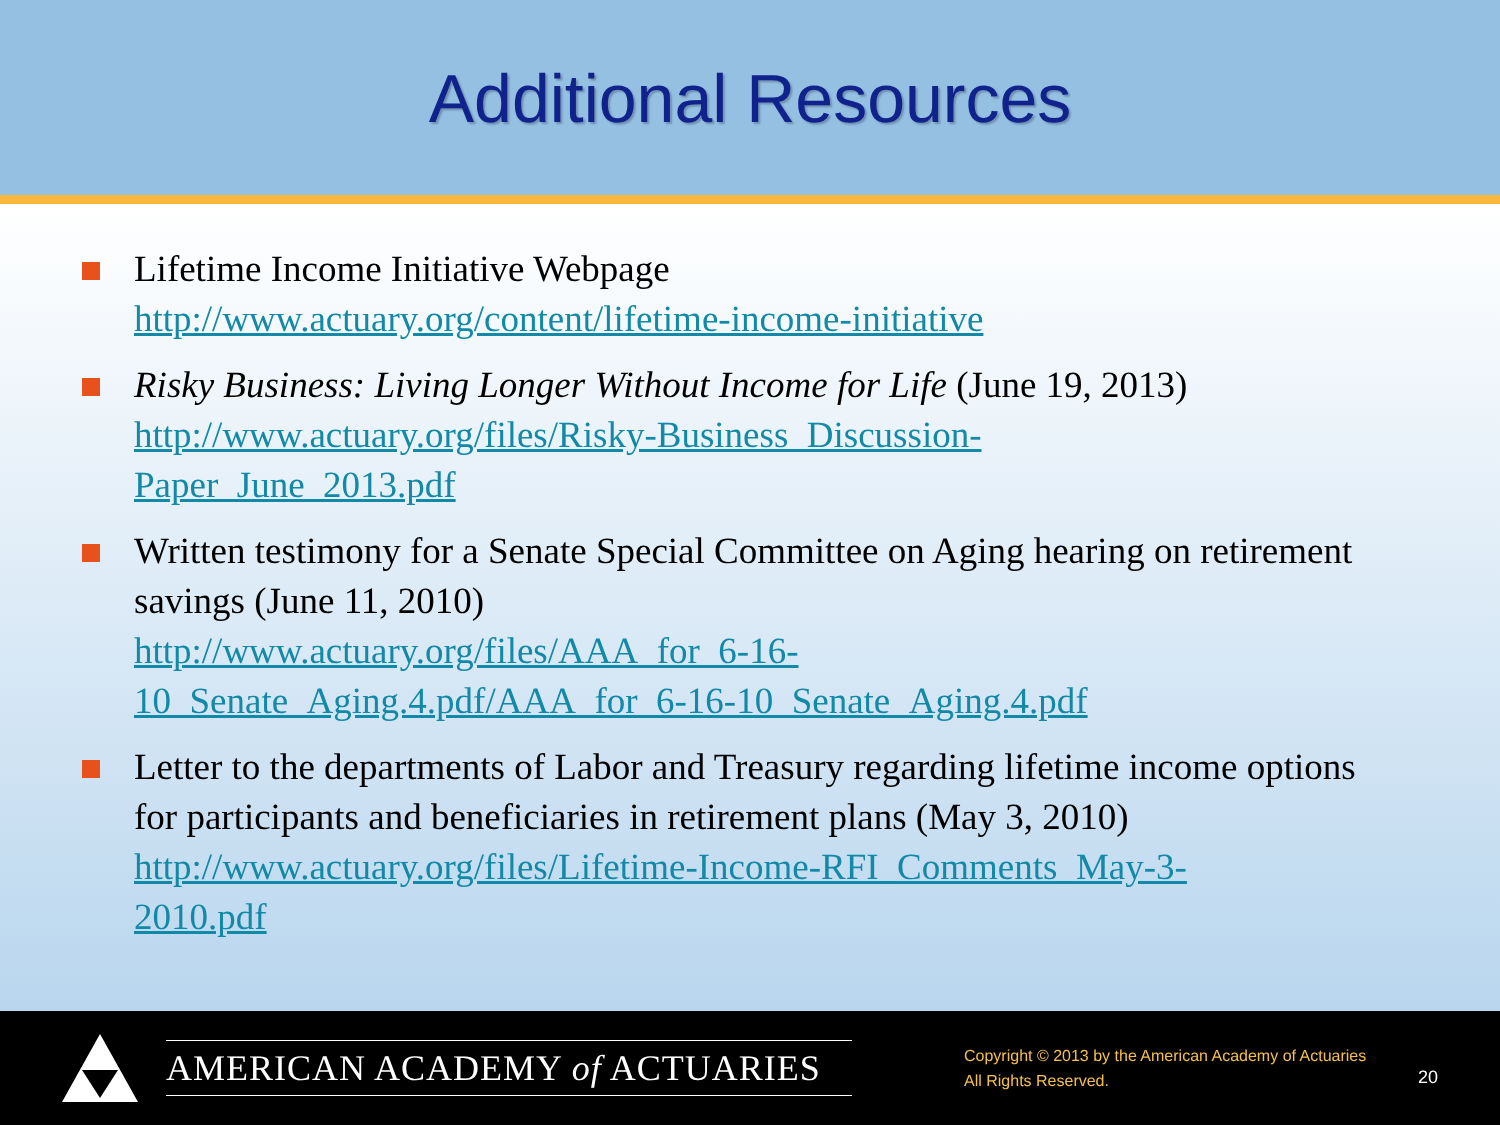Additional Resources
Lifetime Income Initiative Webpage
http://www.actuary.org/content/lifetime-income-initiative
Risky Business: Living Longer Without Income for Life (June 19, 2013)
http://www.actuary.org/files/Risky-Business_Discussion-
Paper_June_2013.pdf
Written testimony for a Senate Special Committee on Aging hearing on retirement savings (June 11, 2010)
http://www.actuary.org/files/AAA_for_6-16-
10_Senate_Aging.4.pdf/AAA_for_6-16-10_Senate_Aging.4.pdf
Letter to the departments of Labor and Treasury regarding lifetime income options for participants and beneficiaries in retirement plans (May 3, 2010)
http://www.actuary.org/files/Lifetime-Income-RFI_Comments_May-3-
2010.pdf
AMERICAN ACADEMY of ACTUARIES
Copyright © 2013 by the American Academy of Actuaries
All Rights Reserved.
20